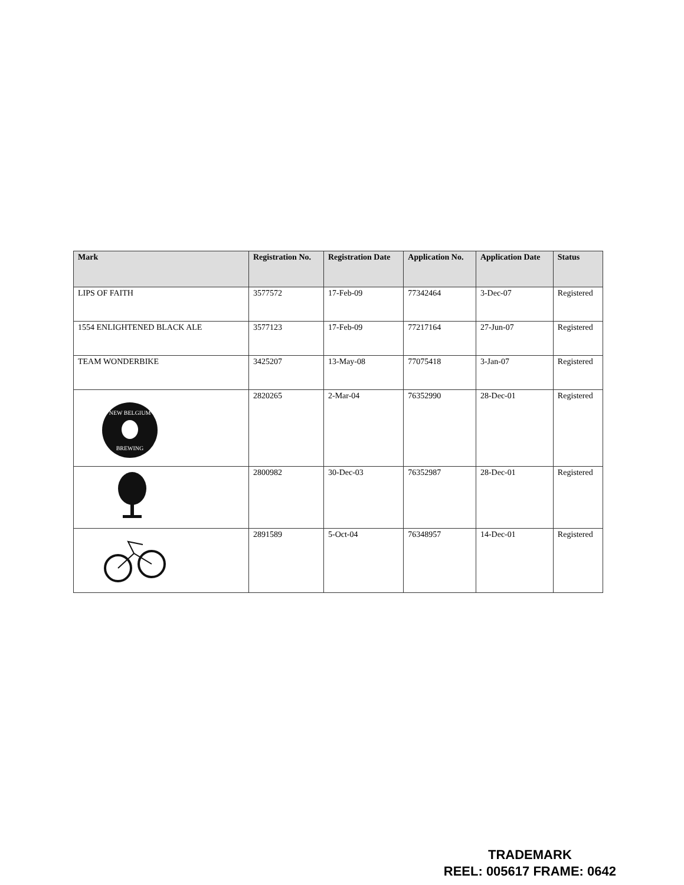| Mark | Registration No. | Registration Date | Application No. | Application Date | Status |
| --- | --- | --- | --- | --- | --- |
| LIPS OF FAITH | 3577572 | 17-Feb-09 | 77342464 | 3-Dec-07 | Registered |
| 1554 ENLIGHTENED BLACK ALE | 3577123 | 17-Feb-09 | 77217164 | 27-Jun-07 | Registered |
| TEAM WONDERBIKE | 3425207 | 13-May-08 | 77075418 | 3-Jan-07 | Registered |
| NEW BELGIUM BREWING | 2820265 | 2-Mar-04 | 76352990 | 28-Dec-01 | Registered |
| | 2800982 | 30-Dec-03 | 76352987 | 28-Dec-01 | Registered |
| | 2891589 | 5-Oct-04 | 76348957 | 14-Dec-01 | Registered |
TRADEMARK
REEL: 005617 FRAME: 0642